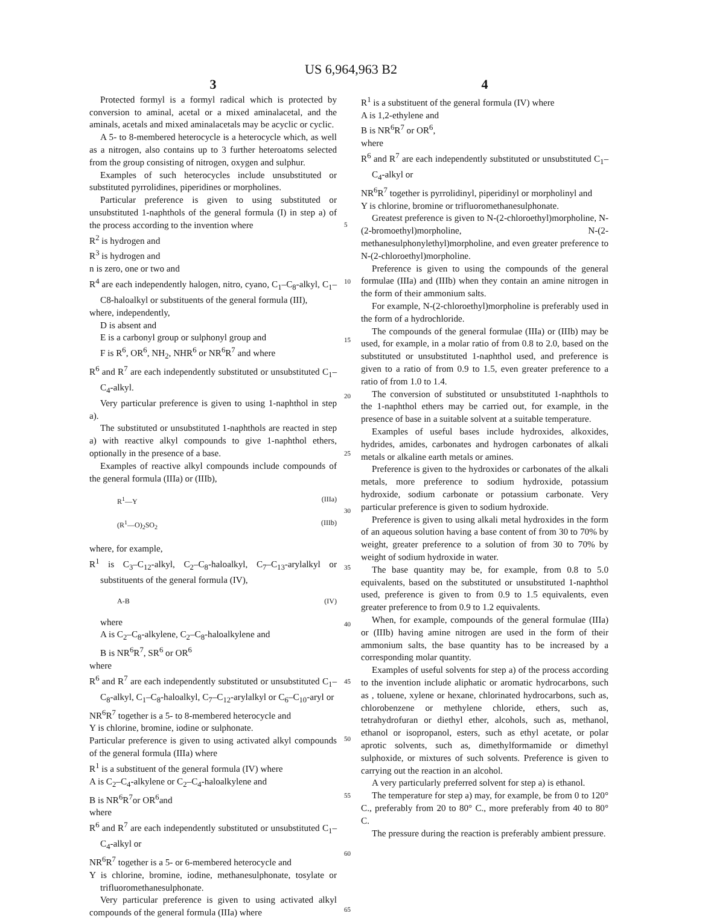US 6,964,963 B2
3
Protected formyl is a formyl radical which is protected by conversion to aminal, acetal or a mixed aminalacetal, and the aminals, acetals and mixed aminalacetals may be acyclic or cyclic.
A 5- to 8-membered heterocycle is a heterocycle which, as well as a nitrogen, also contains up to 3 further heteroatoms selected from the group consisting of nitrogen, oxygen and sulphur.
Examples of such heterocycles include unsubstituted or substituted pyrrolidines, piperidines or morpholines.
Particular preference is given to using substituted or unsubstituted 1-naphthols of the general formula (I) in step a) of the process according to the invention where
R<sup>2</sup> is hydrogen and
R<sup>3</sup> is hydrogen and
n is zero, one or two and
R<sup>4</sup> are each independently halogen, nitro, cyano, C<sub>1</sub>–C<sub>8</sub>-alkyl, C<sub>1</sub>–C8-haloalkyl or substituents of the general formula (III),
where, independently,
D is absent and
E is a carbonyl group or sulphonyl group and
F is R<sup>6</sup>, OR<sup>6</sup>, NH<sub>2</sub>, NHR<sup>6</sup> or NR<sup>6</sup>R<sup>7</sup> and where
R<sup>6</sup> and R<sup>7</sup> are each independently substituted or unsubstituted C<sub>1</sub>–C<sub>4</sub>-alkyl.
Very particular preference is given to using 1-naphthol in step a).
The substituted or unsubstituted 1-naphthols are reacted in step a) with reactive alkyl compounds to give 1-naphthol ethers, optionally in the presence of a base.
Examples of reactive alkyl compounds include compounds of the general formula (IIIa) or (IIIb),
R<sup>1</sup>—Y (IIIa)
(R<sup>1</sup>—O)<sub>2</sub>SO<sub>2</sub> (IIIb)
where, for example,
R<sup>1</sup> is C<sub>3</sub>–C<sub>12</sub>-alkyl, C<sub>2</sub>–C<sub>8</sub>-haloalkyl, C<sub>7</sub>–C<sub>13</sub>-arylalkyl or substituents of the general formula (IV),
A-B (IV)
where
A is C<sub>2</sub>–C<sub>8</sub>-alkylene, C<sub>2</sub>–C<sub>8</sub>-haloalkylene and
B is NR<sup>6</sup>R<sup>7</sup>, SR<sup>6</sup> or OR<sup>6</sup>
where
R<sup>6</sup> and R<sup>7</sup> are each independently substituted or unsubstituted C<sub>1</sub>–C<sub>8</sub>-alkyl, C<sub>1</sub>–C<sub>8</sub>-haloalkyl, C<sub>7</sub>–C<sub>12</sub>-arylalkyl or C<sub>6</sub>–C<sub>10</sub>-aryl or
NR<sup>6</sup>R<sup>7</sup> together is a 5- to 8-membered heterocycle and
Y is chlorine, bromine, iodine or sulphonate.
Particular preference is given to using activated alkyl compounds of the general formula (IIIa) where
R<sup>1</sup> is a substituent of the general formula (IV) where
A is C<sub>2</sub>–C<sub>4</sub>-alkylene or C<sub>2</sub>–C<sub>4</sub>-haloalkylene and
B is NR<sup>6</sup>R<sup>7</sup>or OR<sup>6</sup>and
where
R<sup>6</sup> and R<sup>7</sup> are each independently substituted or unsubstituted C<sub>1</sub>–C<sub>4</sub>-alkyl or
NR<sup>6</sup>R<sup>7</sup> together is a 5- or 6-membered heterocycle and
Y is chlorine, bromine, iodine, methanesulphonate, tosylate or trifluoromethanesulphonate.
Very particular preference is given to using activated alkyl compounds of the general formula (IIIa) where
5
10
15
20
25
30
35
40
45
50
55
60
65
4
R<sup>1</sup> is a substituent of the general formula (IV) where
A is 1,2-ethylene and
B is NR<sup>6</sup>R<sup>7</sup> or OR<sup>6</sup>,
where
R<sup>6</sup> and R<sup>7</sup> are each independently substituted or unsubstituted C<sub>1</sub>–C<sub>4</sub>-alkyl or
NR<sup>6</sup>R<sup>7</sup> together is pyrrolidinyl, piperidinyl or morpholinyl and
Y is chlorine, bromine or trifluoromethanesulphonate.
Greatest preference is given to N-(2-chloroethyl)morpholine, N-(2-bromoethyl)morpholine, N-(2-methanesulphonylethyl)morpholine, and even greater preference to N-(2-chloroethyl)morpholine.
Preference is given to using the compounds of the general formulae (IIIa) and (IIIb) when they contain an amine nitrogen in the form of their ammonium salts.
For example, N-(2-chloroethyl)morpholine is preferably used in the form of a hydrochloride.
The compounds of the general formulae (IIIa) or (IIIb) may be used, for example, in a molar ratio of from 0.8 to 2.0, based on the substituted or unsubstituted 1-naphthol used, and preference is given to a ratio of from 0.9 to 1.5, even greater preference to a ratio of from 1.0 to 1.4.
The conversion of substituted or unsubstituted 1-naphthols to the 1-naphthol ethers may be carried out, for example, in the presence of base in a suitable solvent at a suitable temperature.
Examples of useful bases include hydroxides, alkoxides, hydrides, amides, carbonates and hydrogen carbonates of alkali metals or alkaline earth metals or amines.
Preference is given to the hydroxides or carbonates of the alkali metals, more preference to sodium hydroxide, potassium hydroxide, sodium carbonate or potassium carbonate. Very particular preference is given to sodium hydroxide.
Preference is given to using alkali metal hydroxides in the form of an aqueous solution having a base content of from 30 to 70% by weight, greater preference to a solution of from 30 to 70% by weight of sodium hydroxide in water.
The base quantity may be, for example, from 0.8 to 5.0 equivalents, based on the substituted or unsubstituted 1-naphthol used, preference is given to from 0.9 to 1.5 equivalents, even greater preference to from 0.9 to 1.2 equivalents.
When, for example, compounds of the general formulae (IIIa) or (IIIb) having amine nitrogen are used in the form of their ammonium salts, the base quantity has to be increased by a corresponding molar quantity.
Examples of useful solvents for step a) of the process according to the invention include aliphatic or aromatic hydrocarbons, such as , toluene, xylene or hexane, chlorinated hydrocarbons, such as, chlorobenzene or methylene chloride, ethers, such as, tetrahydrofuran or diethyl ether, alcohols, such as, methanol, ethanol or isopropanol, esters, such as ethyl acetate, or polar aprotic solvents, such as, dimethylformamide or dimethyl sulphoxide, or mixtures of such solvents. Preference is given to carrying out the reaction in an alcohol.
A very particularly preferred solvent for step a) is ethanol.
The temperature for step a) may, for example, be from 0 to 120° C., preferably from 20 to 80° C., more preferably from 40 to 80° C.
The pressure during the reaction is preferably ambient pressure.